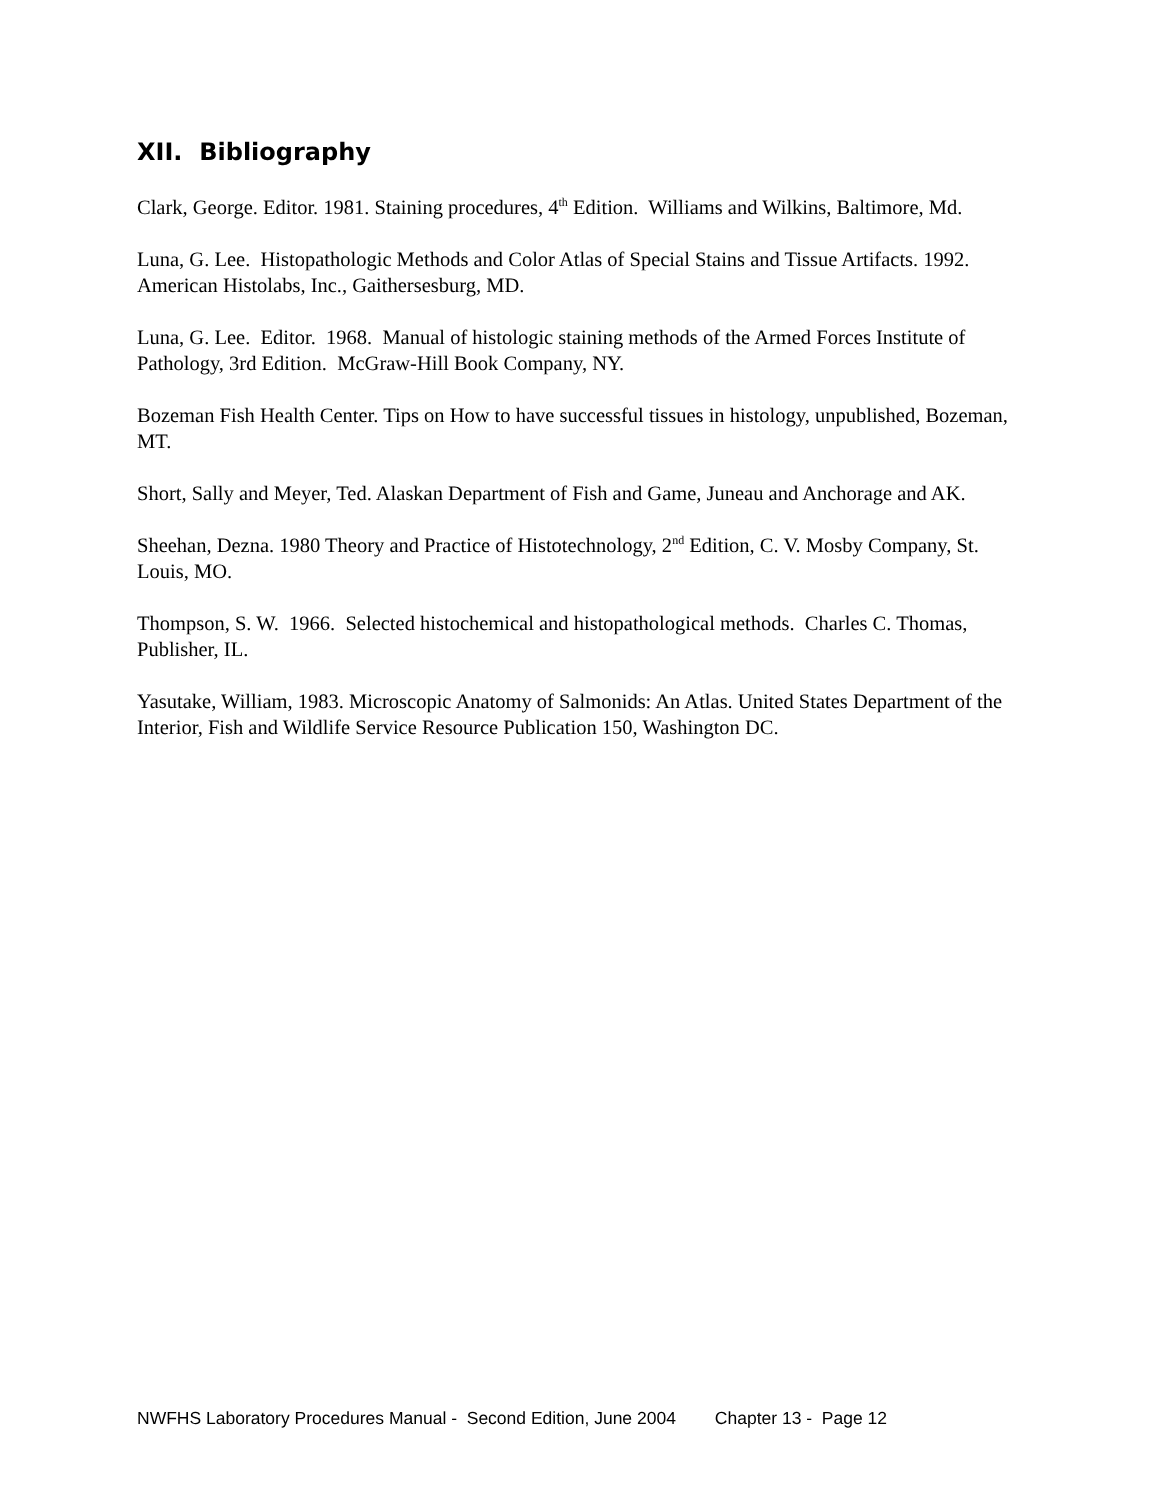XII. Bibliography
Clark, George. Editor. 1981. Staining procedures, 4<sup>th</sup> Edition. Williams and Wilkins, Baltimore, Md.
Luna, G. Lee. Histopathologic Methods and Color Atlas of Special Stains and Tissue Artifacts. 1992. American Histolabs, Inc., Gaithersesburg, MD.
Luna, G. Lee. Editor. 1968. Manual of histologic staining methods of the Armed Forces Institute of Pathology, 3rd Edition. McGraw-Hill Book Company, NY.
Bozeman Fish Health Center. Tips on How to have successful tissues in histology, unpublished, Bozeman, MT.
Short, Sally and Meyer, Ted. Alaskan Department of Fish and Game, Juneau and Anchorage and AK.
Sheehan, Dezna. 1980 Theory and Practice of Histotechnology, 2<sup>nd</sup> Edition, C. V. Mosby Company, St. Louis, MO.
Thompson, S. W. 1966. Selected histochemical and histopathological methods. Charles C. Thomas, Publisher, IL.
Yasutake, William, 1983. Microscopic Anatomy of Salmonids: An Atlas. United States Department of the Interior, Fish and Wildlife Service Resource Publication 150, Washington DC.
NWFHS Laboratory Procedures Manual - Second Edition, June 2004 Chapter 13 - Page 12